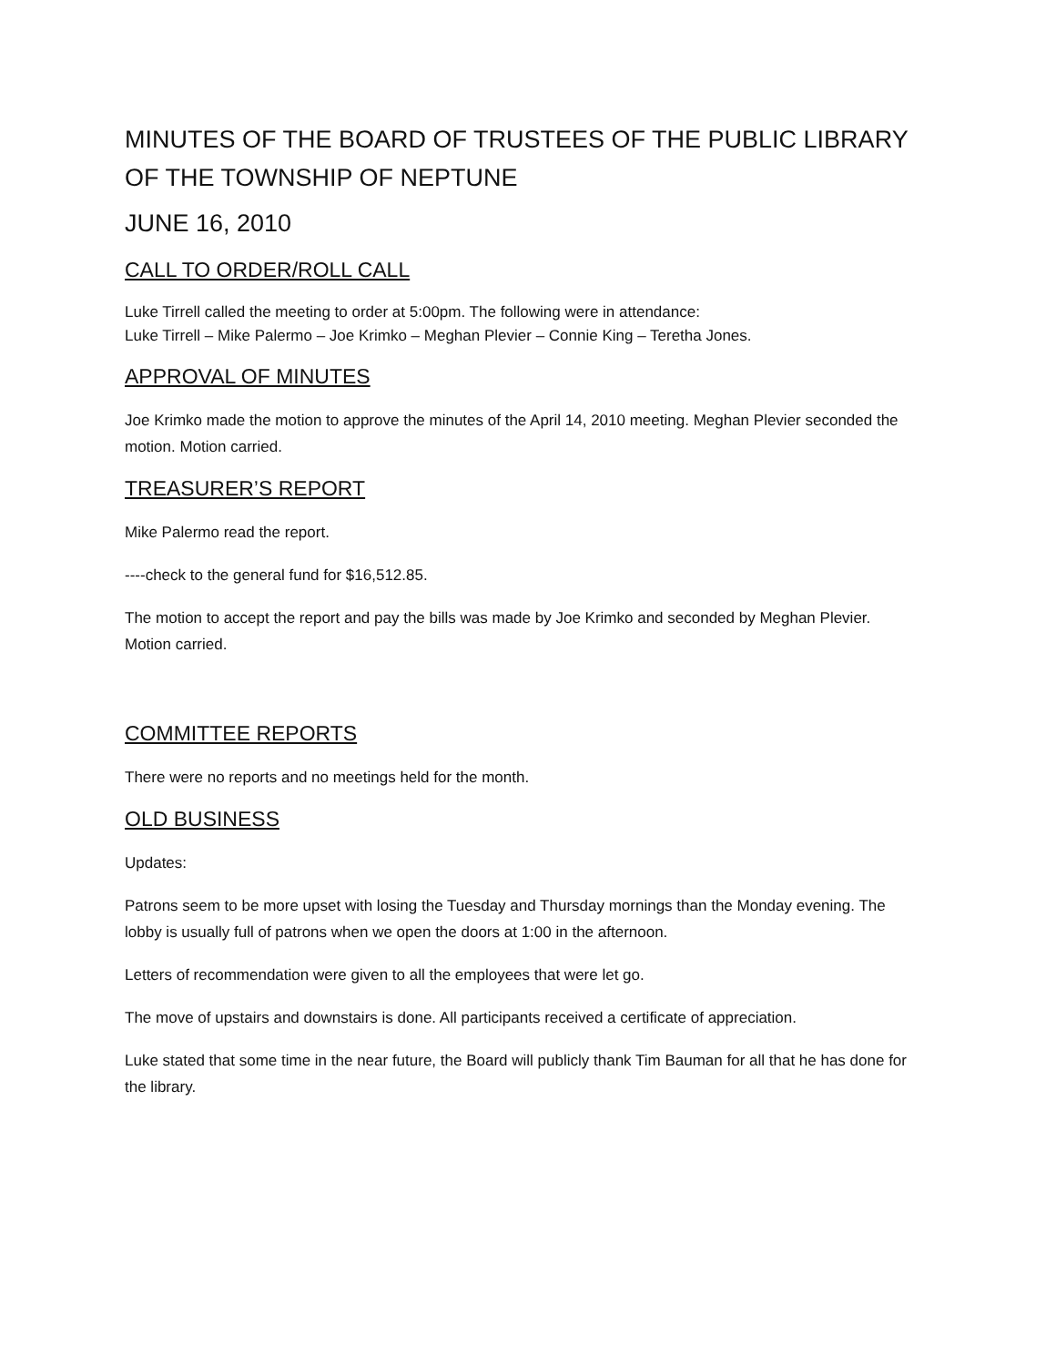MINUTES OF THE BOARD OF TRUSTEES OF THE PUBLIC LIBRARY OF THE TOWNSHIP OF NEPTUNE
JUNE 16, 2010
CALL TO ORDER/ROLL CALL
Luke Tirrell called the meeting to order at 5:00pm. The following were in attendance:
Luke Tirrell – Mike Palermo – Joe Krimko – Meghan Plevier – Connie King – Teretha Jones.
APPROVAL OF MINUTES
Joe Krimko made the motion to approve the minutes of the April 14, 2010 meeting. Meghan Plevier seconded the motion. Motion carried.
TREASURER’S REPORT
Mike Palermo read the report.
----check to the general fund for $16,512.85.
The motion to accept the report and pay the bills was made by Joe Krimko and seconded by Meghan Plevier. Motion carried.
COMMITTEE REPORTS
There were no reports and no meetings held for the month.
OLD BUSINESS
Updates:
Patrons seem to be more upset with losing the Tuesday and Thursday mornings than the Monday evening. The lobby is usually full of patrons when we open the doors at 1:00 in the afternoon.
Letters of recommendation were given to all the employees that were let go.
The move of upstairs and downstairs is done. All participants received a certificate of appreciation.
Luke stated that some time in the near future, the Board will publicly thank Tim Bauman for all that he has done for the library.